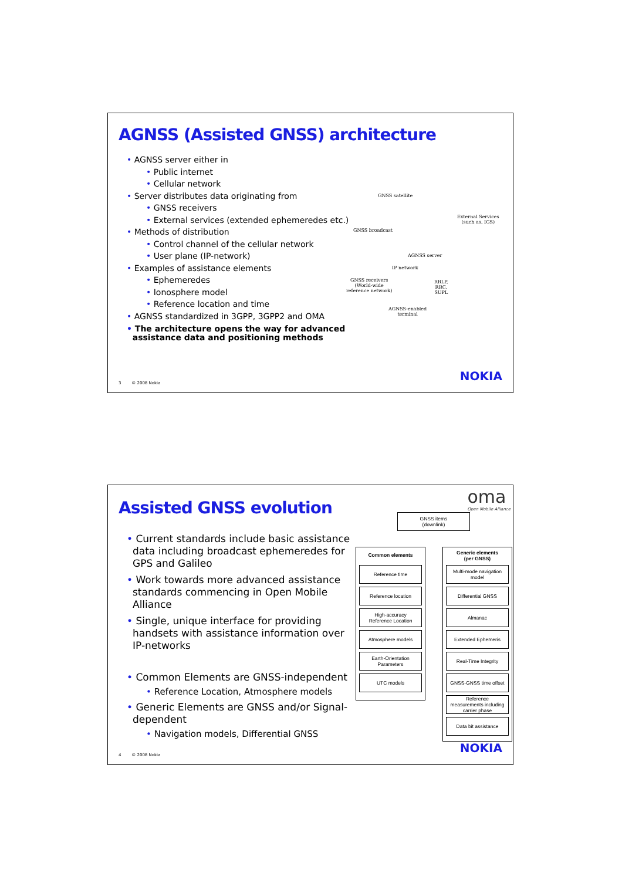AGNSS (Assisted GNSS) architecture
• AGNSS server either in
• Public internet
• Cellular network
• Server distributes data originating from
• GNSS receivers
• External services (extended ephemeredes etc.)
• Methods of distribution
• Control channel of the cellular network
• User plane (IP-network)
• Examples of assistance elements
• Ephemeredes
• Ionosphere model
• Reference location and time
• AGNSS standardized in 3GPP, 3GPP2 and OMA
• The architecture opens the way for advanced
assistance data and positioning methods
GNSS satellite
External Services
(such as, IGS)
GNSS broadcast
AGNSS server
IP network
GNSS receivers
(World-wide
reference network)
RRLP,
RRC,
SUPL
AGNSS-enabled
terminal
3 © 2008 Nokia NOKIA
Assisted GNSS evolution
oma
Open Mobile Alliance
• Current standards include basic assistance data including broadcast ephemeredes for GPS and Galileo
• Work towards more advanced assistance standards commencing in Open Mobile Alliance
• Single, unique interface for providing handsets with assistance information over IP-networks
• Common Elements are GNSS-independent
• Reference Location, Atmosphere models
• Generic Elements are GNSS and/or Signal-dependent
• Navigation models, Differential GNSS
GNSS items
(downlink)
Common elements
Generic elements
(per GNSS)
Reference time
Reference location
High-accuracy
Reference Location
Atmosphere models
Earth-Orientation
Parameters
UTC models
Multi-mode navigation
model
Differential GNSS
Almanac
Extended Ephemeris
Real-Time Integrity
GNSS-GNSS time offset
Reference
measurements including
carrier phase
Data bit assistance
4 © 2008 Nokia NOKIA